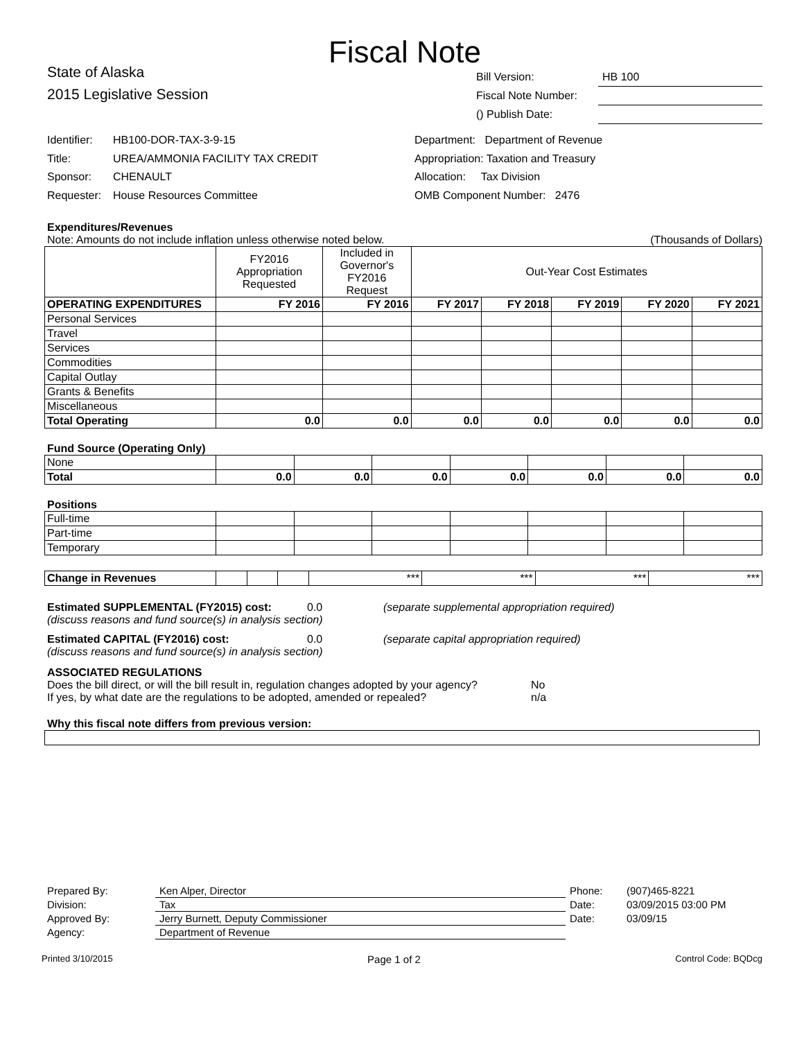Fiscal Note
State of Alaska
2015 Legislative Session
| Bill Version: | HB 100 |
| Fiscal Note Number: | |
| () Publish Date: | |
Identifier: HB100-DOR-TAX-3-9-15
Title: UREA/AMMONIA FACILITY TAX CREDIT
Sponsor: CHENAULT
Requester: House Resources Committee
Department: Department of Revenue
Appropriation: Taxation and Treasury
Allocation: Tax Division
OMB Component Number: 2476
Expenditures/Revenues
Note: Amounts do not include inflation unless otherwise noted below. (Thousands of Dollars)
| | FY2016 Appropriation Requested | Included in Governor's FY2016 Request | Out-Year Cost Estimates | | | | |
| OPERATING EXPENDITURES | FY 2016 | FY 2016 | FY 2017 | FY 2018 | FY 2019 | FY 2020 | FY 2021 |
| Personal Services | | | | | | | |
| Travel | | | | | | | |
| Services | | | | | | | |
| Commodities | | | | | | | |
| Capital Outlay | | | | | | | |
| Grants & Benefits | | | | | | | |
| Miscellaneous | | | | | | | |
| Total Operating | 0.0 | 0.0 | 0.0 | 0.0 | 0.0 | 0.0 | 0.0 |
Fund Source (Operating Only)
| None | | | | | | | |
| Total | 0.0 | 0.0 | 0.0 | 0.0 | 0.0 | 0.0 | 0.0 |
Positions
| Full-time | | | | | | | |
| Part-time | | | | | | | |
| Temporary | | | | | | | |
| Change in Revenues | | | | *** | *** | *** | *** |
Estimated SUPPLEMENTAL (FY2015) cost: 0.0 (separate supplemental appropriation required)
(discuss reasons and fund source(s) in analysis section)
Estimated CAPITAL (FY2016) cost: 0.0 (separate capital appropriation required)
(discuss reasons and fund source(s) in analysis section)
ASSOCIATED REGULATIONS
Does the bill direct, or will the bill result in, regulation changes adopted by your agency?
No
If yes, by what date are the regulations to be adopted, amended or repealed?
n/a
Why this fiscal note differs from previous version:
| Prepared By: | Ken Alper, Director | Phone: | (907)465-8221 |
| Division: | Tax | Date: | 03/09/2015 03:00 PM |
| Approved By: | Jerry Burnett, Deputy Commissioner | Date: | 03/09/15 |
| Agency: | Department of Revenue | | |
Printed 3/10/2015 Page 1 of 2 Control Code: BQDcg